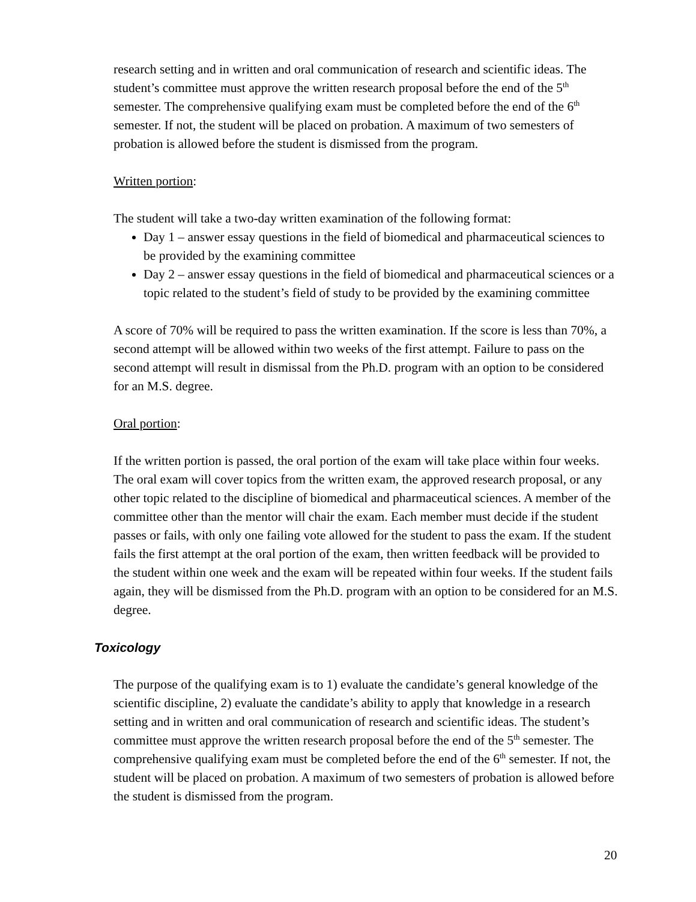research setting and in written and oral communication of research and scientific ideas. The student’s committee must approve the written research proposal before the end of the 5<sup>th</sup> semester. The comprehensive qualifying exam must be completed before the end of the 6<sup>th</sup> semester. If not, the student will be placed on probation. A maximum of two semesters of probation is allowed before the student is dismissed from the program.
Written portion:
The student will take a two-day written examination of the following format:
Day 1 – answer essay questions in the field of biomedical and pharmaceutical sciences to be provided by the examining committee
Day 2 – answer essay questions in the field of biomedical and pharmaceutical sciences or a topic related to the student’s field of study to be provided by the examining committee
A score of 70% will be required to pass the written examination. If the score is less than 70%, a second attempt will be allowed within two weeks of the first attempt. Failure to pass on the second attempt will result in dismissal from the Ph.D. program with an option to be considered for an M.S. degree.
Oral portion:
If the written portion is passed, the oral portion of the exam will take place within four weeks. The oral exam will cover topics from the written exam, the approved research proposal, or any other topic related to the discipline of biomedical and pharmaceutical sciences. A member of the committee other than the mentor will chair the exam. Each member must decide if the student passes or fails, with only one failing vote allowed for the student to pass the exam. If the student fails the first attempt at the oral portion of the exam, then written feedback will be provided to the student within one week and the exam will be repeated within four weeks. If the student fails again, they will be dismissed from the Ph.D. program with an option to be considered for an M.S. degree.
Toxicology
The purpose of the qualifying exam is to 1) evaluate the candidate’s general knowledge of the scientific discipline, 2) evaluate the candidate’s ability to apply that knowledge in a research setting and in written and oral communication of research and scientific ideas. The student’s committee must approve the written research proposal before the end of the 5<sup>th</sup> semester. The comprehensive qualifying exam must be completed before the end of the 6<sup>th</sup> semester. If not, the student will be placed on probation. A maximum of two semesters of probation is allowed before the student is dismissed from the program.
20